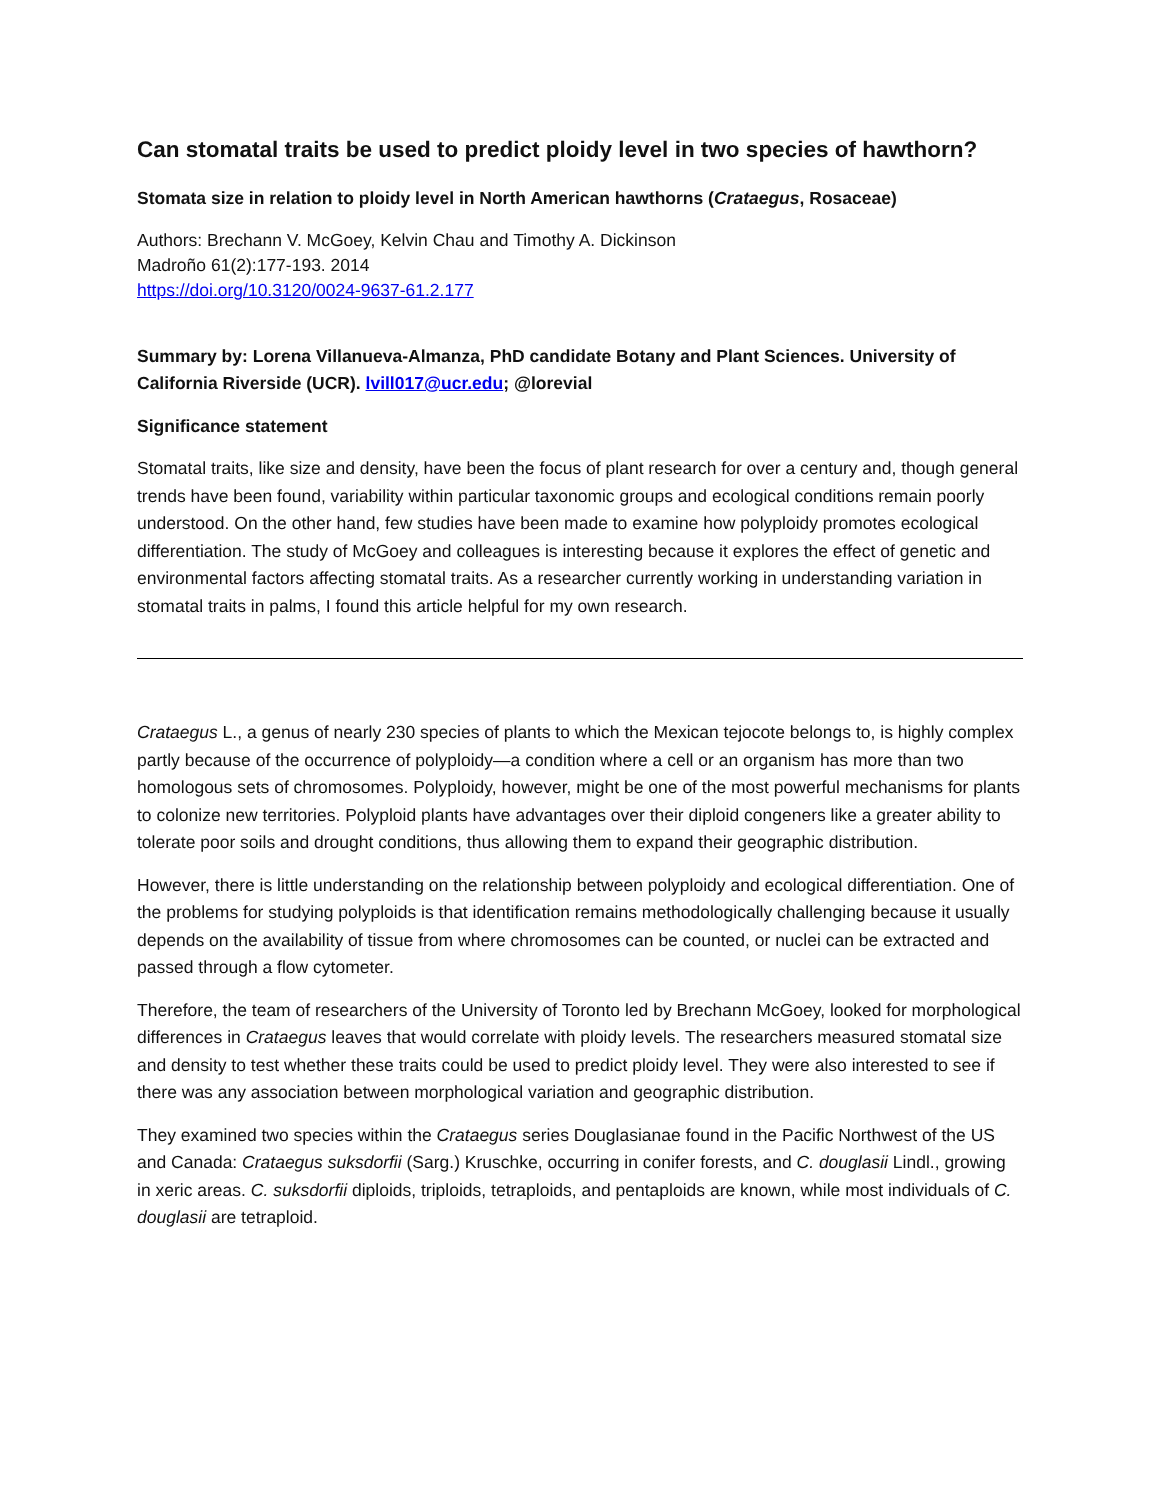Can stomatal traits be used to predict ploidy level in two species of hawthorn?
Stomata size in relation to ploidy level in North American hawthorns (Crataegus, Rosaceae)
Authors: Brechann V. McGoey, Kelvin Chau and Timothy A. Dickinson
Madroño 61(2):177-193. 2014
https://doi.org/10.3120/0024-9637-61.2.177
Summary by: Lorena Villanueva-Almanza, PhD candidate Botany and Plant Sciences. University of California Riverside (UCR). lvill017@ucr.edu; @lorevial
Significance statement
Stomatal traits, like size and density, have been the focus of plant research for over a century and, though general trends have been found, variability within particular taxonomic groups and ecological conditions remain poorly understood. On the other hand, few studies have been made to examine how polyploidy promotes ecological differentiation. The study of McGoey and colleagues is interesting because it explores the effect of genetic and environmental factors affecting stomatal traits. As a researcher currently working in understanding variation in stomatal traits in palms, I found this article helpful for my own research.
Crataegus L., a genus of nearly 230 species of plants to which the Mexican tejocote belongs to, is highly complex partly because of the occurrence of polyploidy—a condition where a cell or an organism has more than two homologous sets of chromosomes. Polyploidy, however, might be one of the most powerful mechanisms for plants to colonize new territories. Polyploid plants have advantages over their diploid congeners like a greater ability to tolerate poor soils and drought conditions, thus allowing them to expand their geographic distribution.
However, there is little understanding on the relationship between polyploidy and ecological differentiation. One of the problems for studying polyploids is that identification remains methodologically challenging because it usually depends on the availability of tissue from where chromosomes can be counted, or nuclei can be extracted and passed through a flow cytometer.
Therefore, the team of researchers of the University of Toronto led by Brechann McGoey, looked for morphological differences in Crataegus leaves that would correlate with ploidy levels. The researchers measured stomatal size and density to test whether these traits could be used to predict ploidy level. They were also interested to see if there was any association between morphological variation and geographic distribution.
They examined two species within the Crataegus series Douglasianae found in the Pacific Northwest of the US and Canada: Crataegus suksdorfii (Sarg.) Kruschke, occurring in conifer forests, and C. douglasii Lindl., growing in xeric areas. C. suksdorfii diploids, triploids, tetraploids, and pentaploids are known, while most individuals of C. douglasii are tetraploid.